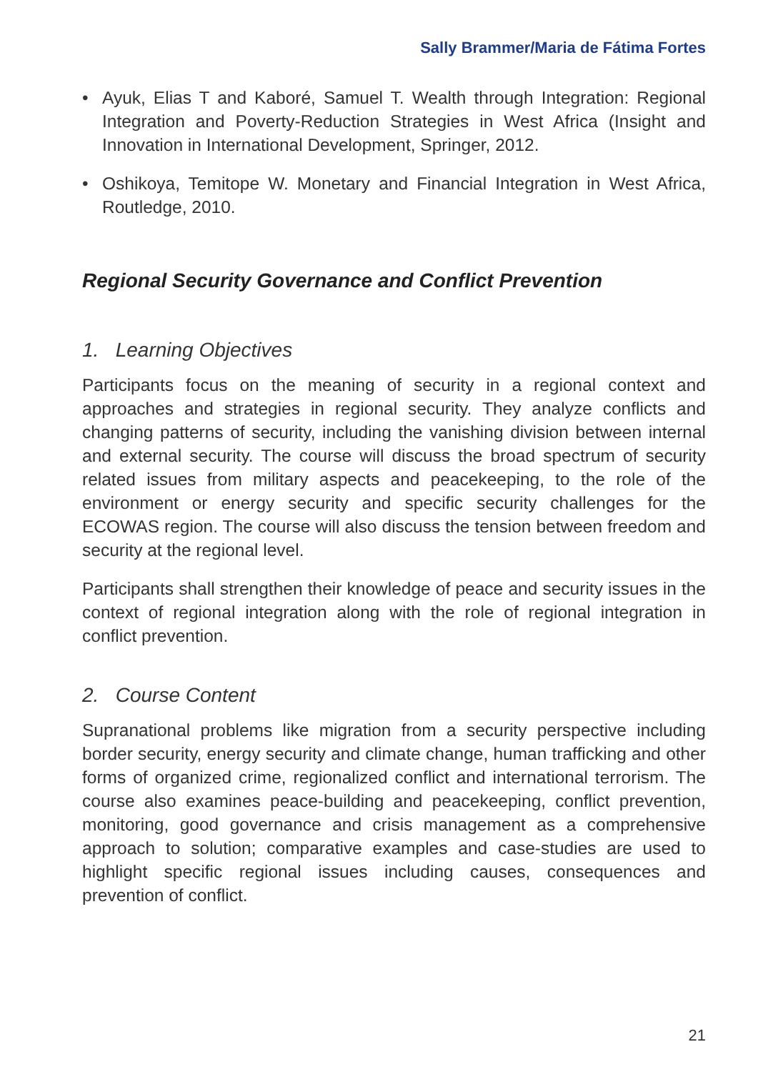Sally Brammer/Maria de Fátima Fortes
• Ayuk, Elias T and Kaboré, Samuel T. Wealth through Integration: Regional Integration and Poverty-Reduction Strategies in West Africa (Insight and Innovation in International Development, Springer, 2012.
• Oshikoya, Temitope W. Monetary and Financial Integration in West Africa, Routledge, 2010.
Regional Security Governance and Conflict Prevention
1. Learning Objectives
Participants focus on the meaning of security in a regional context and approaches and strategies in regional security. They analyze conflicts and changing patterns of security, including the vanishing division between internal and external security. The course will discuss the broad spectrum of security related issues from military aspects and peacekeeping, to the role of the environment or energy security and specific security challenges for the ECOWAS region. The course will also discuss the tension between freedom and security at the regional level.
Participants shall strengthen their knowledge of peace and security issues in the context of regional integration along with the role of regional integration in conflict prevention.
2. Course Content
Supranational problems like migration from a security perspective including border security, energy security and climate change, human trafficking and other forms of organized crime, regionalized conflict and international terrorism. The course also examines peace-building and peacekeeping, conflict prevention, monitoring, good governance and crisis management as a comprehensive approach to solution; comparative examples and case-studies are used to highlight specific regional issues including causes, consequences and prevention of conflict.
21